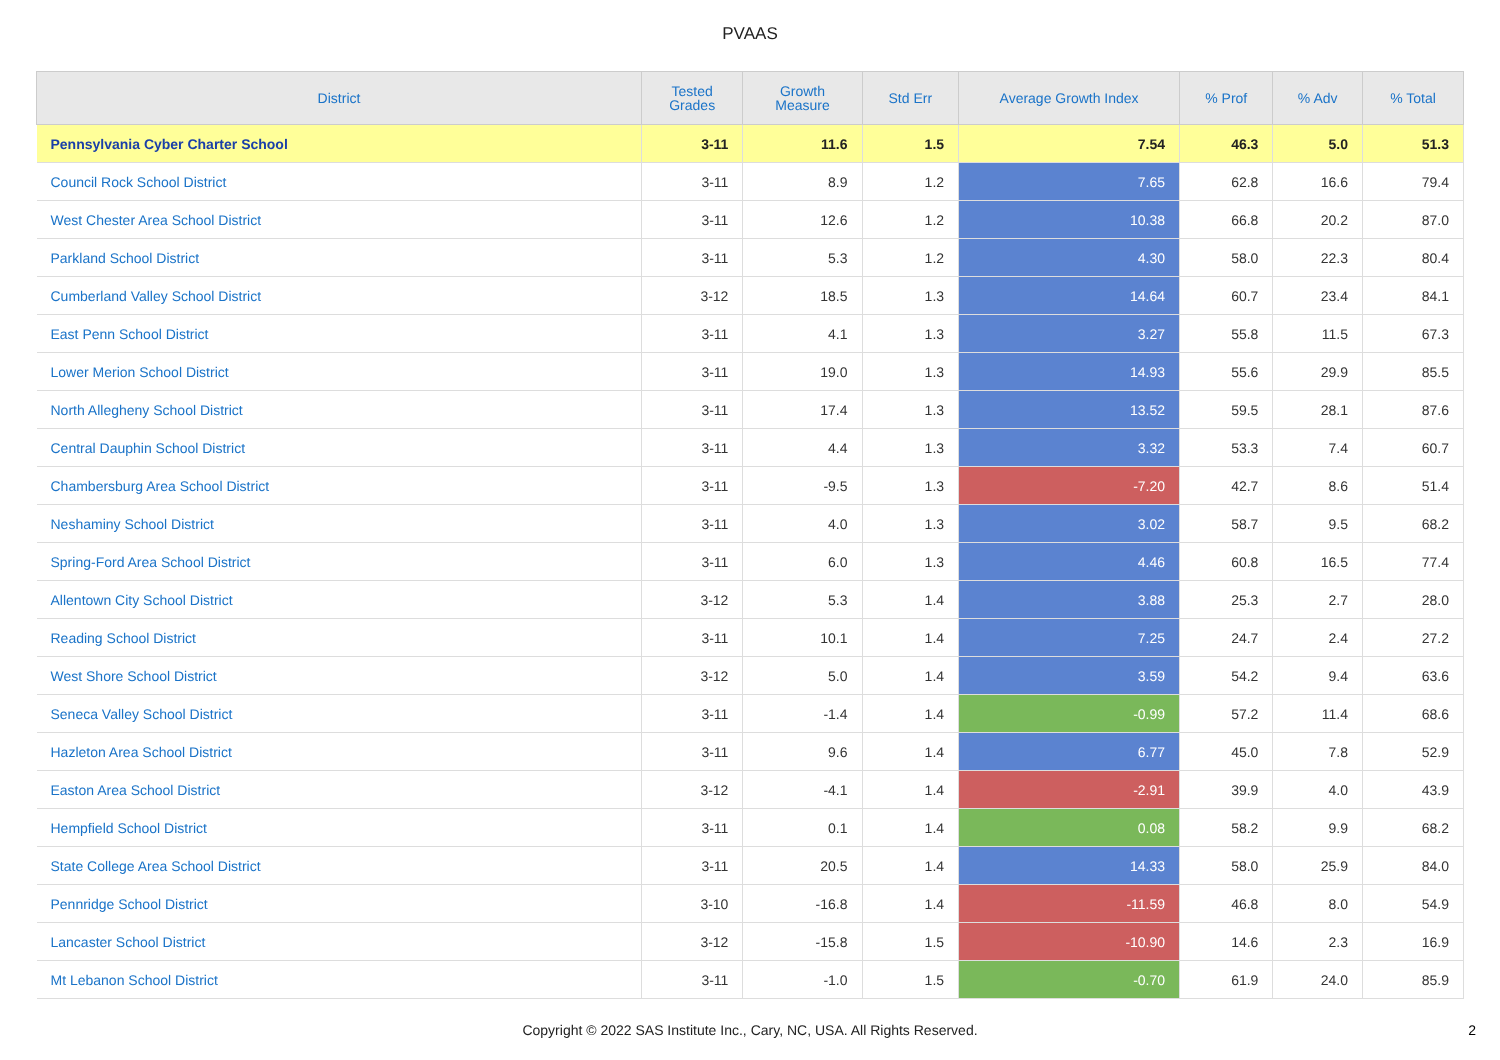PVAAS
| District | Tested Grades | Growth Measure | Std Err | Average Growth Index | % Prof | % Adv | % Total |
| --- | --- | --- | --- | --- | --- | --- | --- |
| Pennsylvania Cyber Charter School | 3-11 | 11.6 | 1.5 | 7.54 | 46.3 | 5.0 | 51.3 |
| Council Rock School District | 3-11 | 8.9 | 1.2 | 7.65 | 62.8 | 16.6 | 79.4 |
| West Chester Area School District | 3-11 | 12.6 | 1.2 | 10.38 | 66.8 | 20.2 | 87.0 |
| Parkland School District | 3-11 | 5.3 | 1.2 | 4.30 | 58.0 | 22.3 | 80.4 |
| Cumberland Valley School District | 3-12 | 18.5 | 1.3 | 14.64 | 60.7 | 23.4 | 84.1 |
| East Penn School District | 3-11 | 4.1 | 1.3 | 3.27 | 55.8 | 11.5 | 67.3 |
| Lower Merion School District | 3-11 | 19.0 | 1.3 | 14.93 | 55.6 | 29.9 | 85.5 |
| North Allegheny School District | 3-11 | 17.4 | 1.3 | 13.52 | 59.5 | 28.1 | 87.6 |
| Central Dauphin School District | 3-11 | 4.4 | 1.3 | 3.32 | 53.3 | 7.4 | 60.7 |
| Chambersburg Area School District | 3-11 | -9.5 | 1.3 | -7.20 | 42.7 | 8.6 | 51.4 |
| Neshaminy School District | 3-11 | 4.0 | 1.3 | 3.02 | 58.7 | 9.5 | 68.2 |
| Spring-Ford Area School District | 3-11 | 6.0 | 1.3 | 4.46 | 60.8 | 16.5 | 77.4 |
| Allentown City School District | 3-12 | 5.3 | 1.4 | 3.88 | 25.3 | 2.7 | 28.0 |
| Reading School District | 3-11 | 10.1 | 1.4 | 7.25 | 24.7 | 2.4 | 27.2 |
| West Shore School District | 3-12 | 5.0 | 1.4 | 3.59 | 54.2 | 9.4 | 63.6 |
| Seneca Valley School District | 3-11 | -1.4 | 1.4 | -0.99 | 57.2 | 11.4 | 68.6 |
| Hazleton Area School District | 3-11 | 9.6 | 1.4 | 6.77 | 45.0 | 7.8 | 52.9 |
| Easton Area School District | 3-12 | -4.1 | 1.4 | -2.91 | 39.9 | 4.0 | 43.9 |
| Hempfield School District | 3-11 | 0.1 | 1.4 | 0.08 | 58.2 | 9.9 | 68.2 |
| State College Area School District | 3-11 | 20.5 | 1.4 | 14.33 | 58.0 | 25.9 | 84.0 |
| Pennridge School District | 3-10 | -16.8 | 1.4 | -11.59 | 46.8 | 8.0 | 54.9 |
| Lancaster School District | 3-12 | -15.8 | 1.5 | -10.90 | 14.6 | 2.3 | 16.9 |
| Mt Lebanon School District | 3-11 | -1.0 | 1.5 | -0.70 | 61.9 | 24.0 | 85.9 |
Copyright © 2022 SAS Institute Inc., Cary, NC, USA. All Rights Reserved.
2